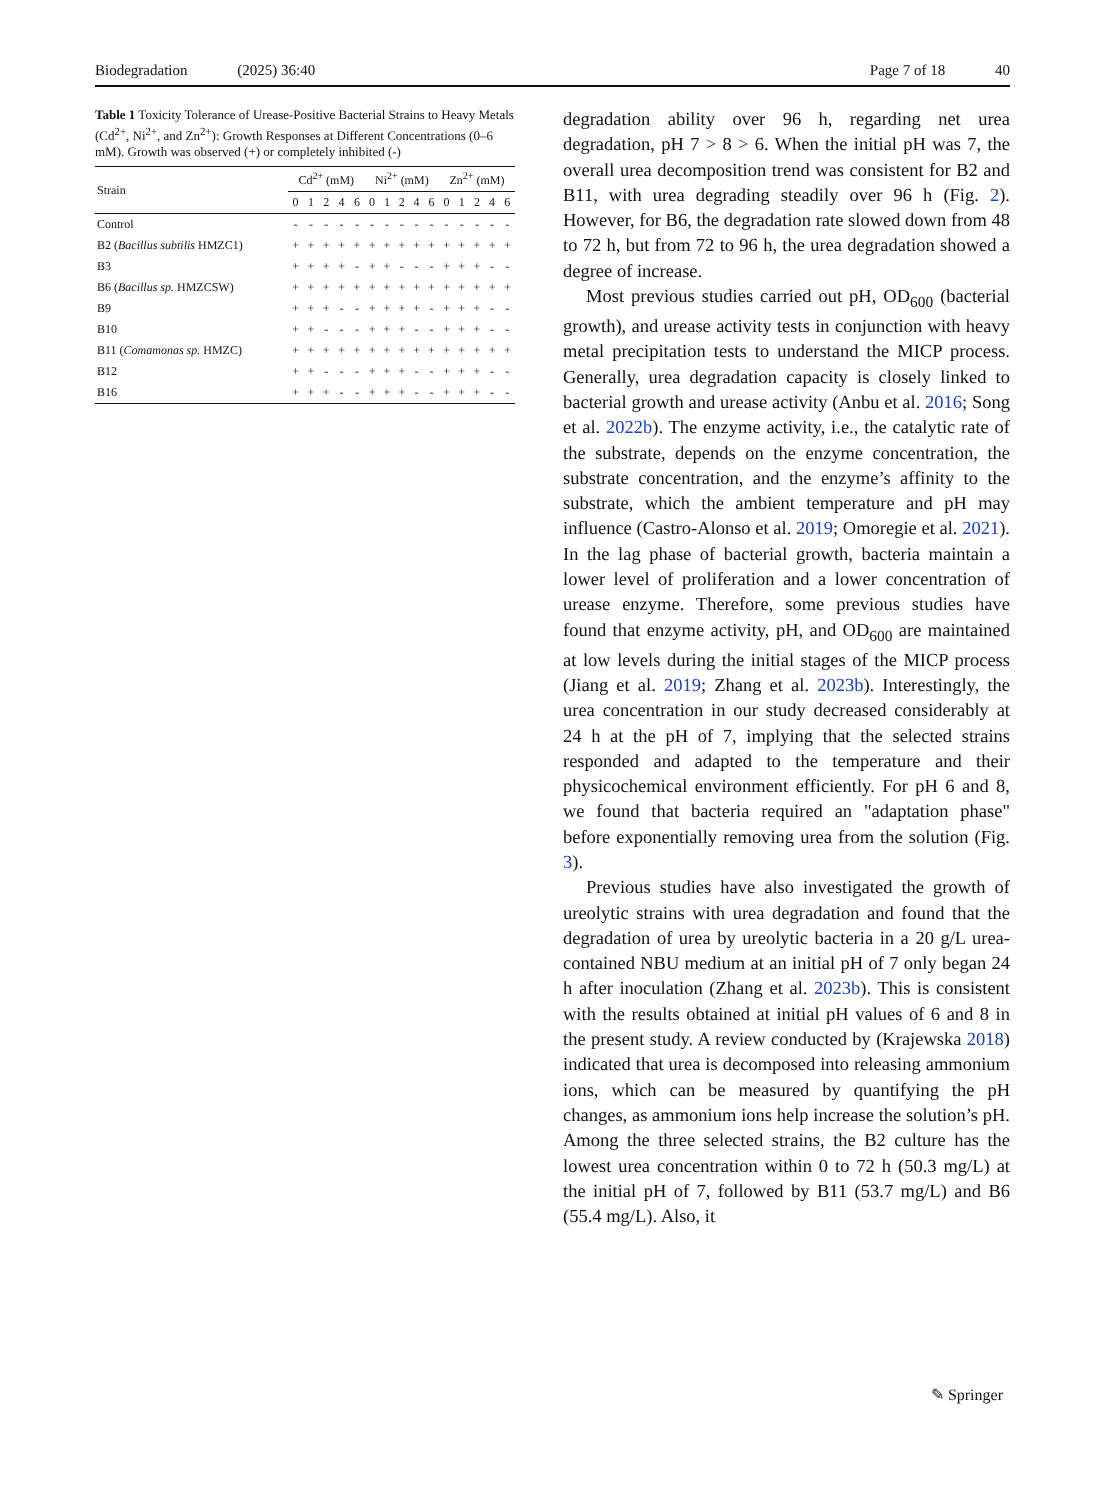Biodegradation (2025) 36:40 Page 7 of 18 40
Table 1 Toxicity Tolerance of Urease-Positive Bacterial Strains to Heavy Metals (Cd<sup>2+</sup>, Ni<sup>2+</sup>, and Zn<sup>2+</sup>): Growth Responses at Different Concentrations (0–6 mM). Growth was observed (+) or completely inhibited (-)
| Strain | Cd<sup>2+</sup> (mM) | | | | | Ni<sup>2+</sup> (mM) | | | | | Zn<sup>2+</sup> (mM) | | | | |
| --- | --- | --- | --- | --- | --- | --- | --- | --- | --- | --- | --- | --- | --- | --- | --- |
| | 0 | 1 | 2 | 4 | 6 | 0 | 1 | 2 | 4 | 6 | 0 | 1 | 2 | 4 | 6 |
| Control | - | - | - | - | - | - | - | - | - | - | - | - | - | - | - |
| B2 ( Bacillus subtilis HMZC1) | + | + | + | + | + | + | + | + | + | + | + | + | + | + | + |
| B3 | + | + | + | + | - | + | + | - | - | - | + | + | + | - | - |
| B6 ( Bacillus sp. HMZCSW) | + | + | + | + | + | + | + | + | + | + | + | + | + | + | + |
| B9 | + | + | + | - | - | + | + | + | + | - | + | + | + | - | - |
| B10 | + | + | - | - | - | + | + | + | - | - | + | + | + | - | - |
| B11 ( Comamonas sp. HMZC) | + | + | + | + | + | + | + | + | + | + | + | + | + | + | + |
| B12 | + | + | - | - | - | + | + | + | - | - | + | + | + | - | - |
| B16 | + | + | + | - | - | + | + | + | - | - | + | + | + | - | - |
degradation ability over 96 h, regarding net urea degradation, pH 7 > 8 > 6. When the initial pH was 7, the overall urea decomposition trend was consistent for B2 and B11, with urea degrading steadily over 96 h (Fig. 2). However, for B6, the degradation rate slowed down from 48 to 72 h, but from 72 to 96 h, the urea degradation showed a degree of increase.
Most previous studies carried out pH, OD<sub>600</sub> (bacterial growth), and urease activity tests in conjunction with heavy metal precipitation tests to understand the MICP process. Generally, urea degradation capacity is closely linked to bacterial growth and urease activity (Anbu et al. 2016; Song et al. 2022b). The enzyme activity, i.e., the catalytic rate of the substrate, depends on the enzyme concentration, the substrate concentration, and the enzyme’s affinity to the substrate, which the ambient temperature and pH may influence (Castro-Alonso et al. 2019; Omoregie et al. 2021). In the lag phase of bacterial growth, bacteria maintain a lower level of proliferation and a lower concentration of urease enzyme. Therefore, some previous studies have found that enzyme activity, pH, and OD<sub>600</sub> are maintained at low levels during the initial stages of the MICP process (Jiang et al. 2019; Zhang et al. 2023b). Interestingly, the urea concentration in our study decreased considerably at 24 h at the pH of 7, implying that the selected strains responded and adapted to the temperature and their physicochemical environment efficiently. For pH 6 and 8, we found that bacteria required an "adaptation phase" before exponentially removing urea from the solution (Fig. 3).
Previous studies have also investigated the growth of ureolytic strains with urea degradation and found that the degradation of urea by ureolytic bacteria in a 20 g/L urea-contained NBU medium at an initial pH of 7 only began 24 h after inoculation (Zhang et al. 2023b). This is consistent with the results obtained at initial pH values of 6 and 8 in the present study. A review conducted by (Krajewska 2018) indicated that urea is decomposed into releasing ammonium ions, which can be measured by quantifying the pH changes, as ammonium ions help increase the solution’s pH. Among the three selected strains, the B2 culture has the lowest urea concentration within 0 to 72 h (50.3 mg/L) at the initial pH of 7, followed by B11 (53.7 mg/L) and B6 (55.4 mg/L). Also, it
✎ Springer